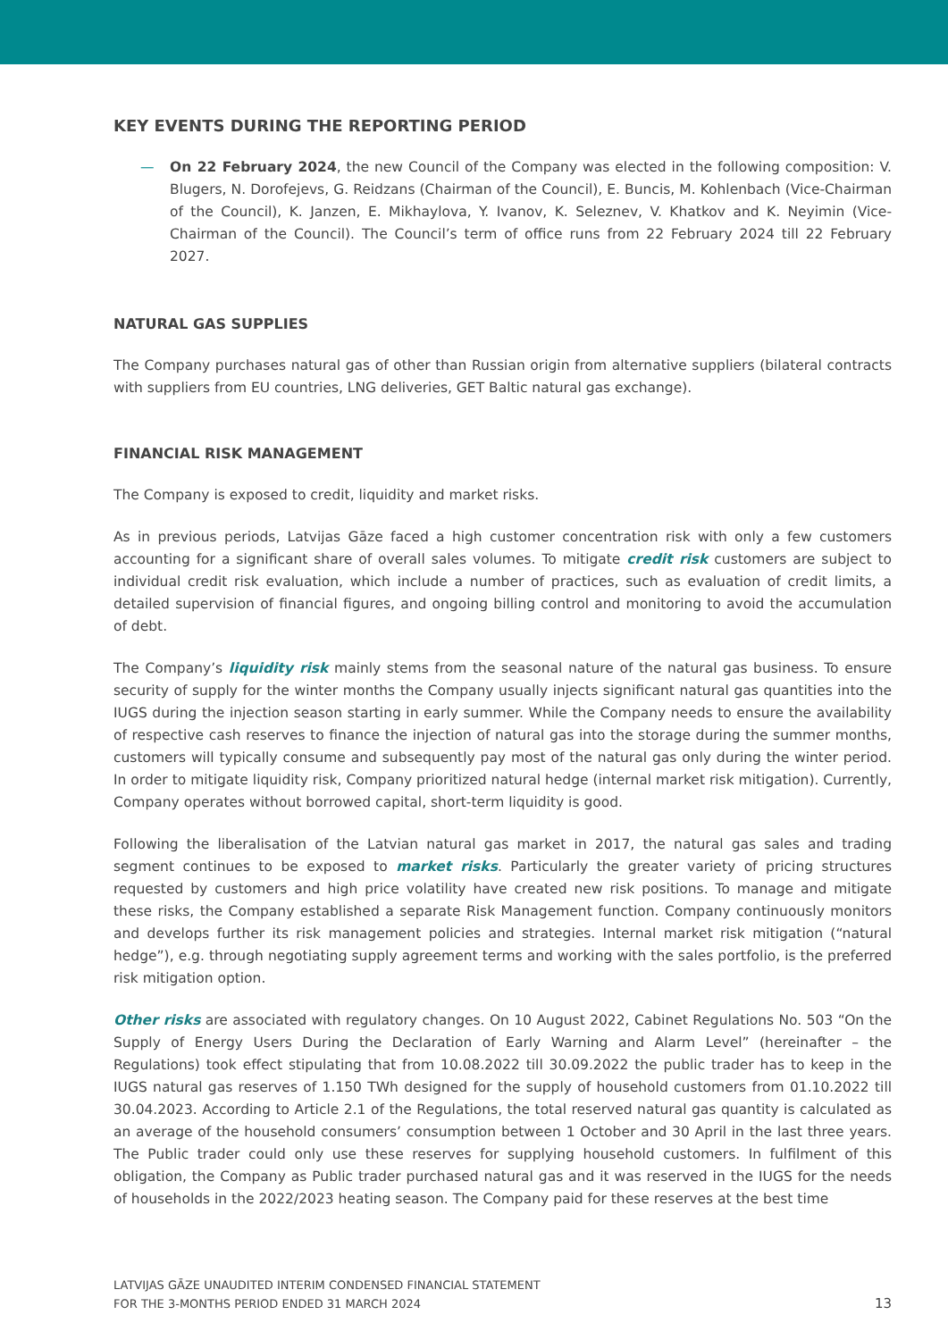KEY EVENTS DURING THE REPORTING PERIOD
— On 22 February 2024, the new Council of the Company was elected in the following composition: V. Blugers, N. Dorofejevs, G. Reidzans (Chairman of the Council), E. Buncis, M. Kohlenbach (Vice-Chairman of the Council), K. Janzen, E. Mikhaylova, Y. Ivanov, K. Seleznev, V. Khatkov and K. Neyimin (Vice-Chairman of the Council). The Council’s term of office runs from 22 February 2024 till 22 February 2027.
NATURAL GAS SUPPLIES
The Company purchases natural gas of other than Russian origin from alternative suppliers (bilateral contracts with suppliers from EU countries, LNG deliveries, GET Baltic natural gas exchange).
FINANCIAL RISK MANAGEMENT
The Company is exposed to credit, liquidity and market risks.
As in previous periods, Latvijas Gāze faced a high customer concentration risk with only a few customers accounting for a significant share of overall sales volumes. To mitigate credit risk customers are subject to individual credit risk evaluation, which include a number of practices, such as evaluation of credit limits, a detailed supervision of financial figures, and ongoing billing control and monitoring to avoid the accumulation of debt.
The Company’s liquidity risk mainly stems from the seasonal nature of the natural gas business. To ensure security of supply for the winter months the Company usually injects significant natural gas quantities into the IUGS during the injection season starting in early summer. While the Company needs to ensure the availability of respective cash reserves to finance the injection of natural gas into the storage during the summer months, customers will typically consume and subsequently pay most of the natural gas only during the winter period. In order to mitigate liquidity risk, Company prioritized natural hedge (internal market risk mitigation). Currently, Company operates without borrowed capital, short-term liquidity is good.
Following the liberalisation of the Latvian natural gas market in 2017, the natural gas sales and trading segment continues to be exposed to market risks. Particularly the greater variety of pricing structures requested by customers and high price volatility have created new risk positions. To manage and mitigate these risks, the Company established a separate Risk Management function. Company continuously monitors and develops further its risk management policies and strategies. Internal market risk mitigation (“natural hedge”), e.g. through negotiating supply agreement terms and working with the sales portfolio, is the preferred risk mitigation option.
Other risks are associated with regulatory changes. On 10 August 2022, Cabinet Regulations No. 503 “On the Supply of Energy Users During the Declaration of Early Warning and Alarm Level” (hereinafter – the Regulations) took effect stipulating that from 10.08.2022 till 30.09.2022 the public trader has to keep in the IUGS natural gas reserves of 1.150 TWh designed for the supply of household customers from 01.10.2022 till 30.04.2023. According to Article 2.1 of the Regulations, the total reserved natural gas quantity is calculated as an average of the household consumers’ consumption between 1 October and 30 April in the last three years. The Public trader could only use these reserves for supplying household customers. In fulfilment of this obligation, the Company as Public trader purchased natural gas and it was reserved in the IUGS for the needs of households in the 2022/2023 heating season. The Company paid for these reserves at the best time
LATVIJAS GĀZE UNAUDITED INTERIM CONDENSED FINANCIAL STATEMENT
FOR THE 3-MONTHS PERIOD ENDED 31 MARCH 2024
13